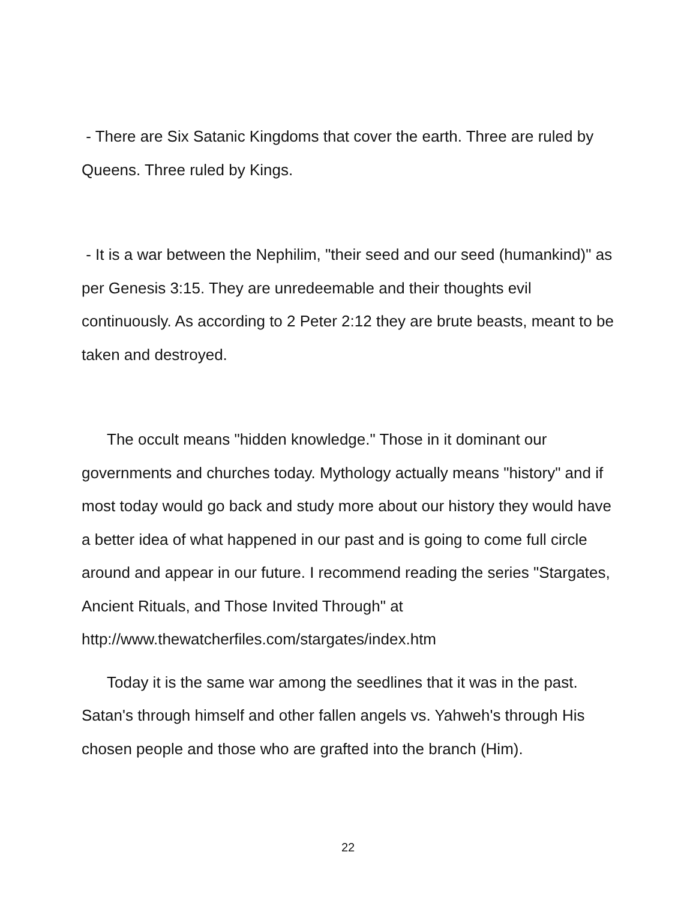- There are Six Satanic Kingdoms that cover the earth. Three are ruled by Queens. Three ruled by Kings.
- It is a war between the Nephilim, "their seed and our seed (humankind)" as per Genesis 3:15. They are unredeemable and their thoughts evil continuously. As according to 2 Peter 2:12 they are brute beasts, meant to be taken and destroyed.
The occult means "hidden knowledge." Those in it dominant our governments and churches today. Mythology actually means "history" and if most today would go back and study more about our history they would have a better idea of what happened in our past and is going to come full circle around and appear in our future. I recommend reading the series "Stargates, Ancient Rituals, and Those Invited Through" at http://www.thewatcherfiles.com/stargates/index.htm
Today it is the same war among the seedlines that it was in the past. Satan's through himself and other fallen angels vs. Yahweh's through His chosen people and those who are grafted into the branch (Him).
22